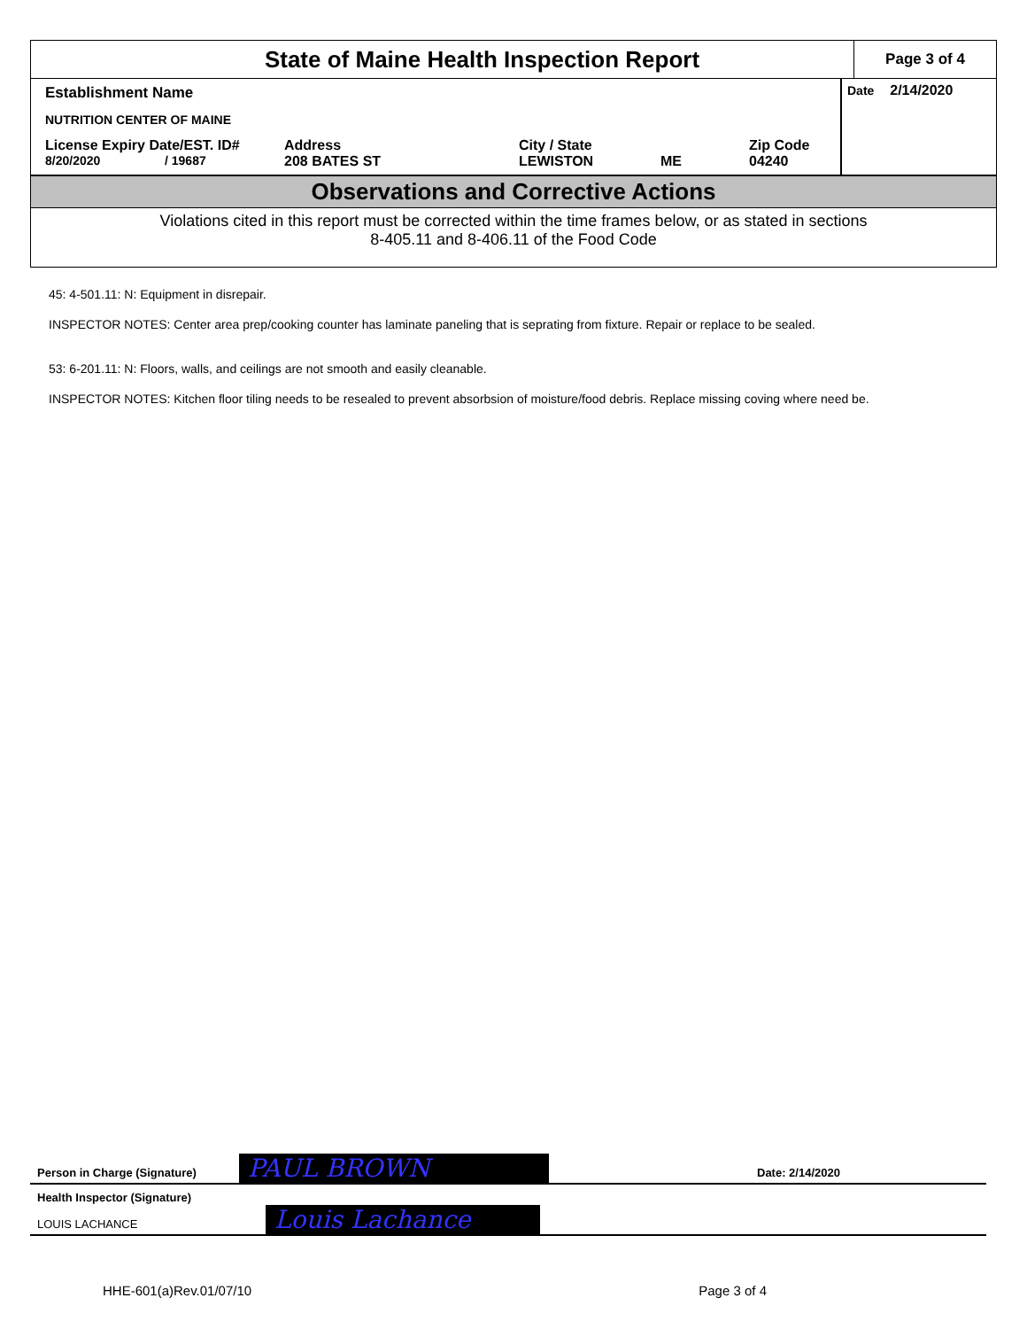State of Maine Health Inspection Report
Page 3 of 4
Establishment Name
NUTRITION CENTER OF MAINE
License Expiry Date/EST. ID# Address City / State Zip Code
8/20/2020 / 19687 208 BATES ST LEWISTON ME 04240
Date 2/14/2020
Observations and Corrective Actions
Violations cited in this report must be corrected within the time frames below, or as stated in sections
8-405.11 and 8-406.11 of the Food Code
45: 4-501.11: N: Equipment in disrepair.
INSPECTOR NOTES: Center area prep/cooking counter has laminate paneling that is seprating from fixture. Repair or replace to be sealed.
53: 6-201.11: N: Floors, walls, and ceilings are not smooth and easily cleanable.
INSPECTOR NOTES: Kitchen floor tiling needs to be resealed to prevent absorbsion of moisture/food debris. Replace missing coving where need be.
Person in Charge (Signature) PAUL BROWN Date: 2/14/2020
Health Inspector (Signature)
LOUIS LACHANCE
Louis Lachance
HHE-601(a)Rev.01/07/10 Page 3 of 4